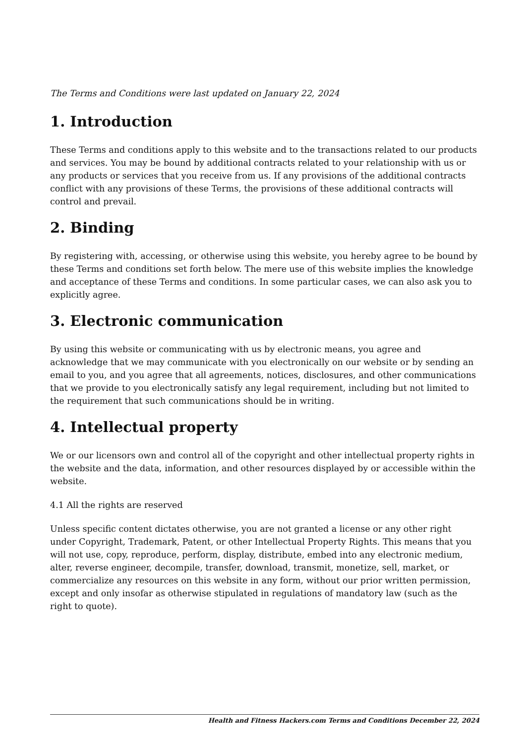The Terms and Conditions were last updated on January 22, 2024
1. Introduction
These Terms and conditions apply to this website and to the transactions related to our products and services. You may be bound by additional contracts related to your relationship with us or any products or services that you receive from us. If any provisions of the additional contracts conflict with any provisions of these Terms, the provisions of these additional contracts will control and prevail.
2. Binding
By registering with, accessing, or otherwise using this website, you hereby agree to be bound by these Terms and conditions set forth below. The mere use of this website implies the knowledge and acceptance of these Terms and conditions. In some particular cases, we can also ask you to explicitly agree.
3. Electronic communication
By using this website or communicating with us by electronic means, you agree and acknowledge that we may communicate with you electronically on our website or by sending an email to you, and you agree that all agreements, notices, disclosures, and other communications that we provide to you electronically satisfy any legal requirement, including but not limited to the requirement that such communications should be in writing.
4. Intellectual property
We or our licensors own and control all of the copyright and other intellectual property rights in the website and the data, information, and other resources displayed by or accessible within the website.
4.1 All the rights are reserved
Unless specific content dictates otherwise, you are not granted a license or any other right under Copyright, Trademark, Patent, or other Intellectual Property Rights. This means that you will not use, copy, reproduce, perform, display, distribute, embed into any electronic medium, alter, reverse engineer, decompile, transfer, download, transmit, monetize, sell, market, or commercialize any resources on this website in any form, without our prior written permission, except and only insofar as otherwise stipulated in regulations of mandatory law (such as the right to quote).
Health and Fitness Hackers.com Terms and Conditions December 22, 2024